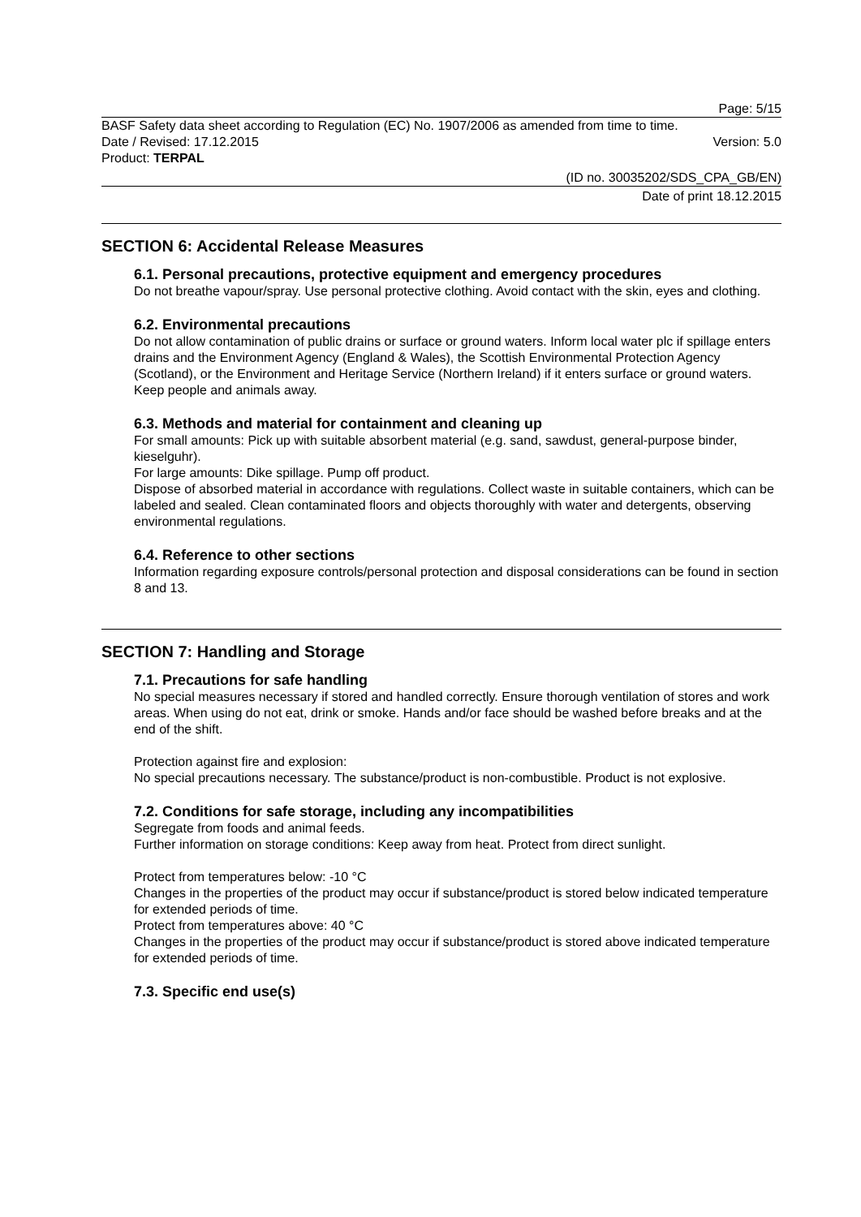Page: 5/15
BASF Safety data sheet according to Regulation (EC) No. 1907/2006 as amended from time to time.
Date / Revised: 17.12.2015 Version: 5.0
Product: TERPAL
(ID no. 30035202/SDS_CPA_GB/EN)
Date of print 18.12.2015
SECTION 6: Accidental Release Measures
6.1. Personal precautions, protective equipment and emergency procedures
Do not breathe vapour/spray. Use personal protective clothing. Avoid contact with the skin, eyes and clothing.
6.2. Environmental precautions
Do not allow contamination of public drains or surface or ground waters. Inform local water plc if spillage enters drains and the Environment Agency (England & Wales), the Scottish Environmental Protection Agency (Scotland), or the Environment and Heritage Service (Northern Ireland) if it enters surface or ground waters. Keep people and animals away.
6.3. Methods and material for containment and cleaning up
For small amounts: Pick up with suitable absorbent material (e.g. sand, sawdust, general-purpose binder, kieselguhr).
For large amounts: Dike spillage. Pump off product.
Dispose of absorbed material in accordance with regulations. Collect waste in suitable containers, which can be labeled and sealed. Clean contaminated floors and objects thoroughly with water and detergents, observing environmental regulations.
6.4. Reference to other sections
Information regarding exposure controls/personal protection and disposal considerations can be found in section 8 and 13.
SECTION 7: Handling and Storage
7.1. Precautions for safe handling
No special measures necessary if stored and handled correctly. Ensure thorough ventilation of stores and work areas. When using do not eat, drink or smoke. Hands and/or face should be washed before breaks and at the end of the shift.
Protection against fire and explosion:
No special precautions necessary. The substance/product is non-combustible. Product is not explosive.
7.2. Conditions for safe storage, including any incompatibilities
Segregate from foods and animal feeds.
Further information on storage conditions: Keep away from heat. Protect from direct sunlight.
Protect from temperatures below: -10 °C
Changes in the properties of the product may occur if substance/product is stored below indicated temperature for extended periods of time.
Protect from temperatures above: 40 °C
Changes in the properties of the product may occur if substance/product is stored above indicated temperature for extended periods of time.
7.3. Specific end use(s)